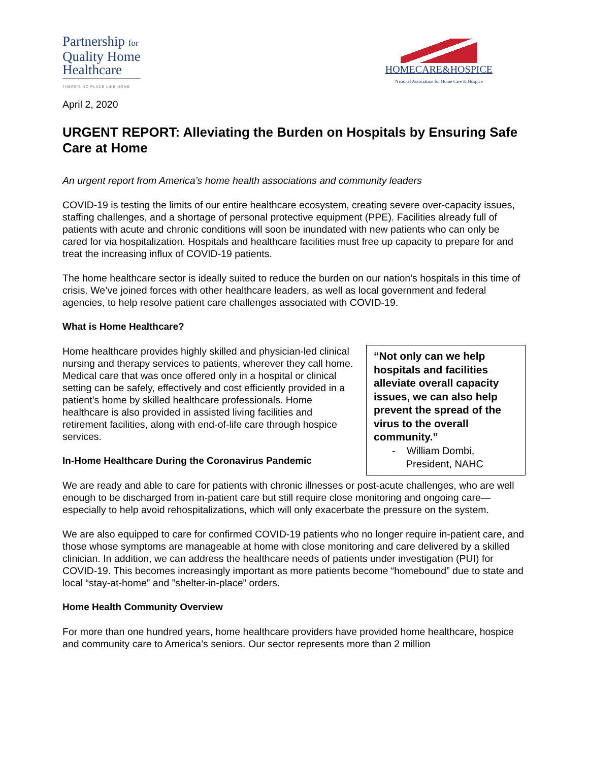Partnership for
Quality Home
Healthcare
THERE'S NO PLACE LIKE HOME
HOMECARE&HOSPICE
National Association for Home Care & Hospice
April 2, 2020
URGENT REPORT: Alleviating the Burden on Hospitals by Ensuring Safe Care at Home
An urgent report from America’s home health associations and community leaders
COVID-19 is testing the limits of our entire healthcare ecosystem, creating severe over-capacity issues, staffing challenges, and a shortage of personal protective equipment (PPE). Facilities already full of patients with acute and chronic conditions will soon be inundated with new patients who can only be cared for via hospitalization. Hospitals and healthcare facilities must free up capacity to prepare for and treat the increasing influx of COVID-19 patients.
The home healthcare sector is ideally suited to reduce the burden on our nation’s hospitals in this time of crisis. We’ve joined forces with other healthcare leaders, as well as local government and federal agencies, to help resolve patient care challenges associated with COVID-19.
What is Home Healthcare?
Home healthcare provides highly skilled and physician-led clinical nursing and therapy services to patients, wherever they call home. Medical care that was once offered only in a hospital or clinical setting can be safely, effectively and cost efficiently provided in a patient’s home by skilled healthcare professionals. Home healthcare is also provided in assisted living facilities and retirement facilities, along with end-of-life care through hospice services.
In-Home Healthcare During the Coronavirus Pandemic
“Not only can we help hospitals and facilities alleviate overall capacity issues, we can also help prevent the spread of the virus to the overall community.”
- William Dombi,
President, NAHC
We are ready and able to care for patients with chronic illnesses or post-acute challenges, who are well enough to be discharged from in-patient care but still require close monitoring and ongoing care—especially to help avoid rehospitalizations, which will only exacerbate the pressure on the system.
We are also equipped to care for confirmed COVID-19 patients who no longer require in-patient care, and those whose symptoms are manageable at home with close monitoring and care delivered by a skilled clinician. In addition, we can address the healthcare needs of patients under investigation (PUI) for COVID-19. This becomes increasingly important as more patients become “homebound” due to state and local “stay-at-home” and ”shelter-in-place” orders.
Home Health Community Overview
For more than one hundred years, home healthcare providers have provided home healthcare, hospice and community care to America’s seniors. Our sector represents more than 2 million